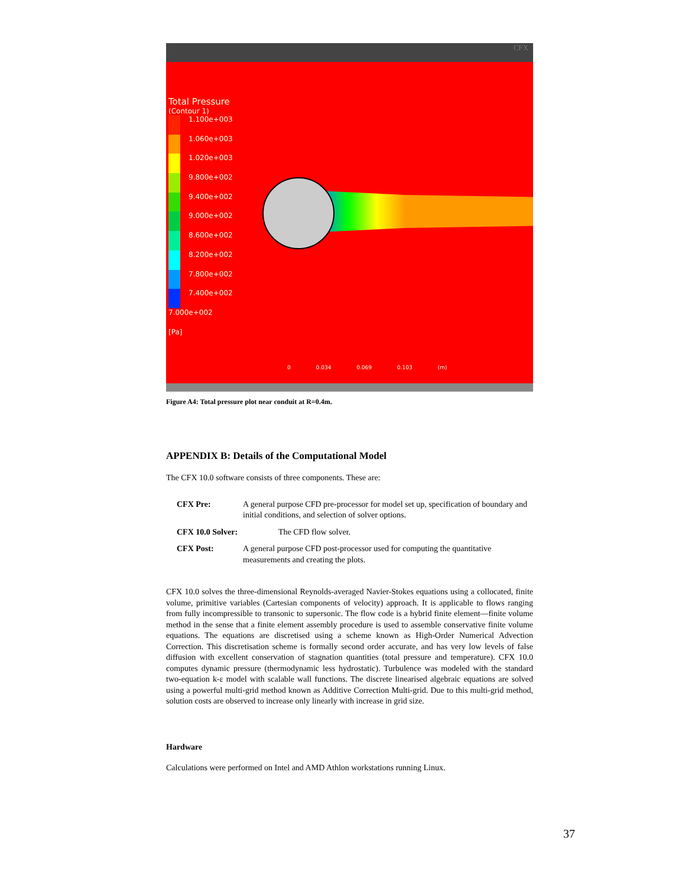CFX
Total Pressure
(Contour 1)
1.100e+003
1.060e+003
1.020e+003
9.800e+002
9.400e+002
9.000e+002
8.600e+002
8.200e+002
7.800e+002
7.400e+002
7.000e+002
[Pa]
0 0.034 0.069 0.103 (m)
Figure A4: Total pressure plot near conduit at R=0.4m.
APPENDIX B: Details of the Computational Model
The CFX 10.0 software consists of three components. These are:
CFX Pre: A general purpose CFD pre-processor for model set up, specification of boundary and initial conditions, and selection of solver options.
CFX 10.0 Solver: The CFD flow solver.
CFX Post: A general purpose CFD post-processor used for computing the quantitative measurements and creating the plots.
CFX 10.0 solves the three-dimensional Reynolds-averaged Navier-Stokes equations using a collocated, finite volume, primitive variables (Cartesian components of velocity) approach. It is applicable to flows ranging from fully incompressible to transonic to supersonic. The flow code is a hybrid finite element—finite volume method in the sense that a finite element assembly procedure is used to assemble conservative finite volume equations. The equations are discretised using a scheme known as High-Order Numerical Advection Correction. This discretisation scheme is formally second order accurate, and has very low levels of false diffusion with excellent conservation of stagnation quantities (total pressure and temperature). CFX 10.0 computes dynamic pressure (thermodynamic less hydrostatic). Turbulence was modeled with the standard two-equation k-ε model with scalable wall functions. The discrete linearised algebraic equations are solved using a powerful multi-grid method known as Additive Correction Multi-grid. Due to this multi-grid method, solution costs are observed to increase only linearly with increase in grid size.
Hardware
Calculations were performed on Intel and AMD Athlon workstations running Linux.
37